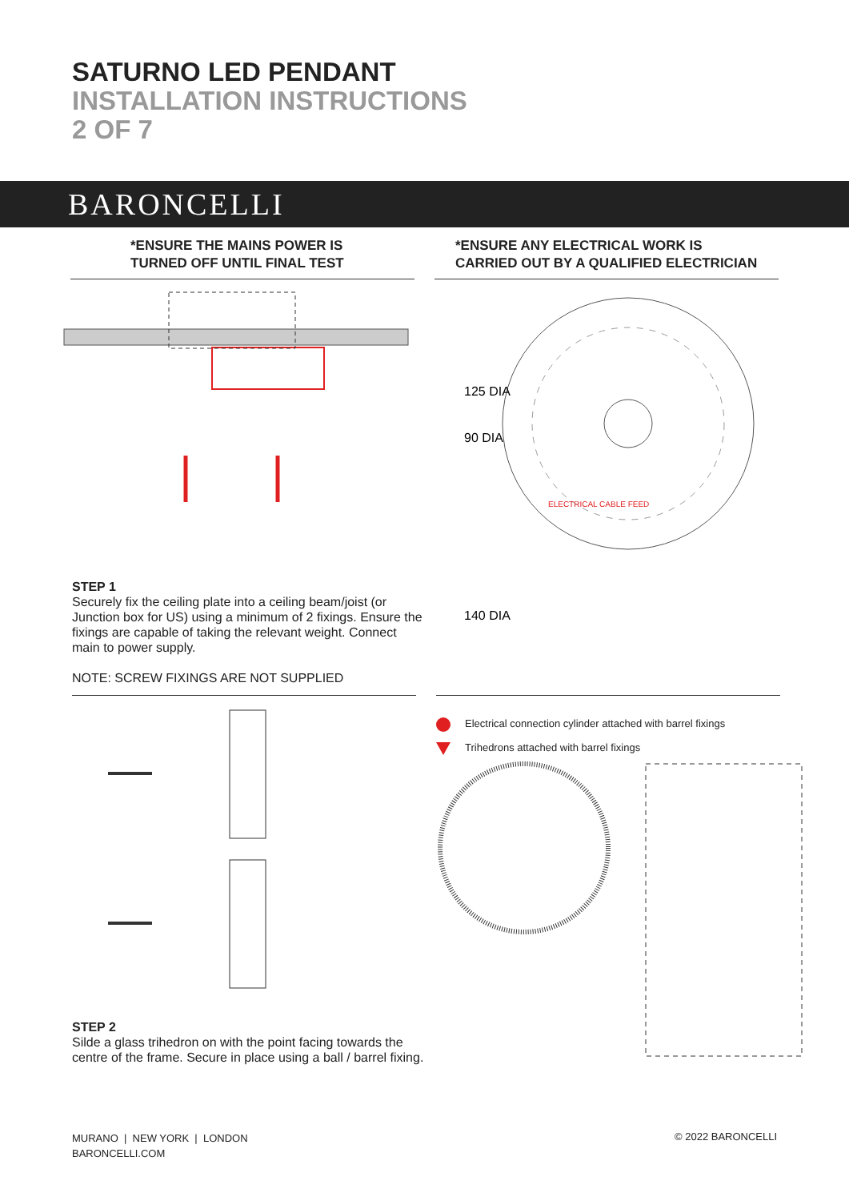SATURNO LED PENDANT
INSTALLATION INSTRUCTIONS
2 OF 7
BARONCELLI
*ENSURE THE MAINS POWER IS
TURNED OFF UNTIL FINAL TEST
*ENSURE ANY ELECTRICAL WORK IS
CARRIED OUT BY A QUALIFIED ELECTRICIAN
STEP 1
Securely fix the ceiling plate into a ceiling beam/joist (or Junction box for US) using a minimum of 2 fixings. Ensure the fixings are capable of taking the relevant weight. Connect main to power supply.
NOTE: SCREW FIXINGS ARE NOT SUPPLIED
125 DIA
90 DIA
140 DIA
ELECTRICAL CABLE FEED
STEP 2
Silde a glass trihedron on with the point facing towards the centre of the frame. Secure in place using a ball / barrel fixing.
Electrical connection cylinder attached with barrel fixings
Trihedrons attached with barrel fixings
MURANO | NEW YORK | LONDON
BARONCELLI.COM
© 2022 BARONCELLI